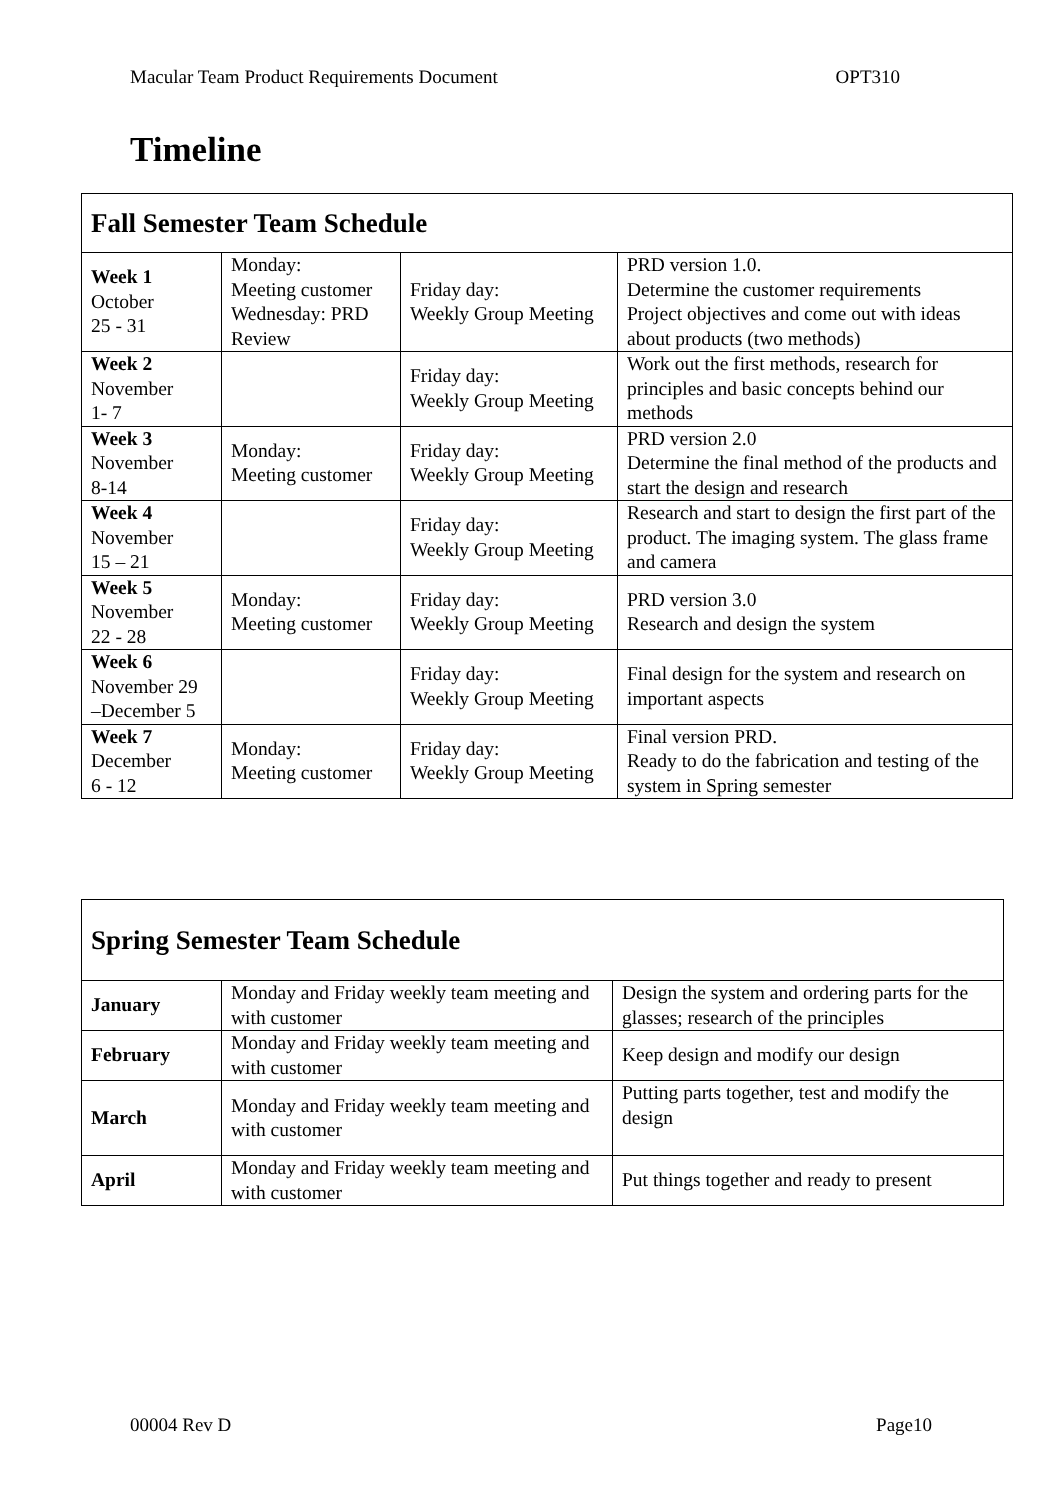Macular Team Product Requirements Document OPT310
Timeline
| Fall Semester Team Schedule | | | |
| --- | --- | --- | --- |
| Week 1 October 25 - 31 | Monday: Meeting customer Wednesday: PRD Review | Friday day: Weekly Group Meeting | PRD version 1.0. Determine the customer requirements Project objectives and come out with ideas about products (two methods) |
| Week 2 November 1- 7 | | Friday day: Weekly Group Meeting | Work out the first methods, research for principles and basic concepts behind our methods |
| Week 3 November 8-14 | Monday: Meeting customer | Friday day: Weekly Group Meeting | PRD version 2.0 Determine the final method of the products and start the design and research |
| Week 4 November 15 – 21 | | Friday day: Weekly Group Meeting | Research and start to design the first part of the product. The imaging system. The glass frame and camera |
| Week 5 November 22 - 28 | Monday: Meeting customer | Friday day: Weekly Group Meeting | PRD version 3.0 Research and design the system |
| Week 6 November 29 –December 5 | | Friday day: Weekly Group Meeting | Final design for the system and research on important aspects |
| Week 7 December 6 - 12 | Monday: Meeting customer | Friday day: Weekly Group Meeting | Final version PRD. Ready to do the fabrication and testing of the system in Spring semester |
| Spring Semester Team Schedule | | |
| --- | --- | --- |
| January | Monday and Friday weekly team meeting and with customer | Design the system and ordering parts for the glasses; research of the principles |
| February | Monday and Friday weekly team meeting and with customer | Keep design and modify our design |
| March | Monday and Friday weekly team meeting and with customer | Putting parts together, test and modify the design |
| April | Monday and Friday weekly team meeting and with customer | Put things together and ready to present |
00004 Rev D Page10